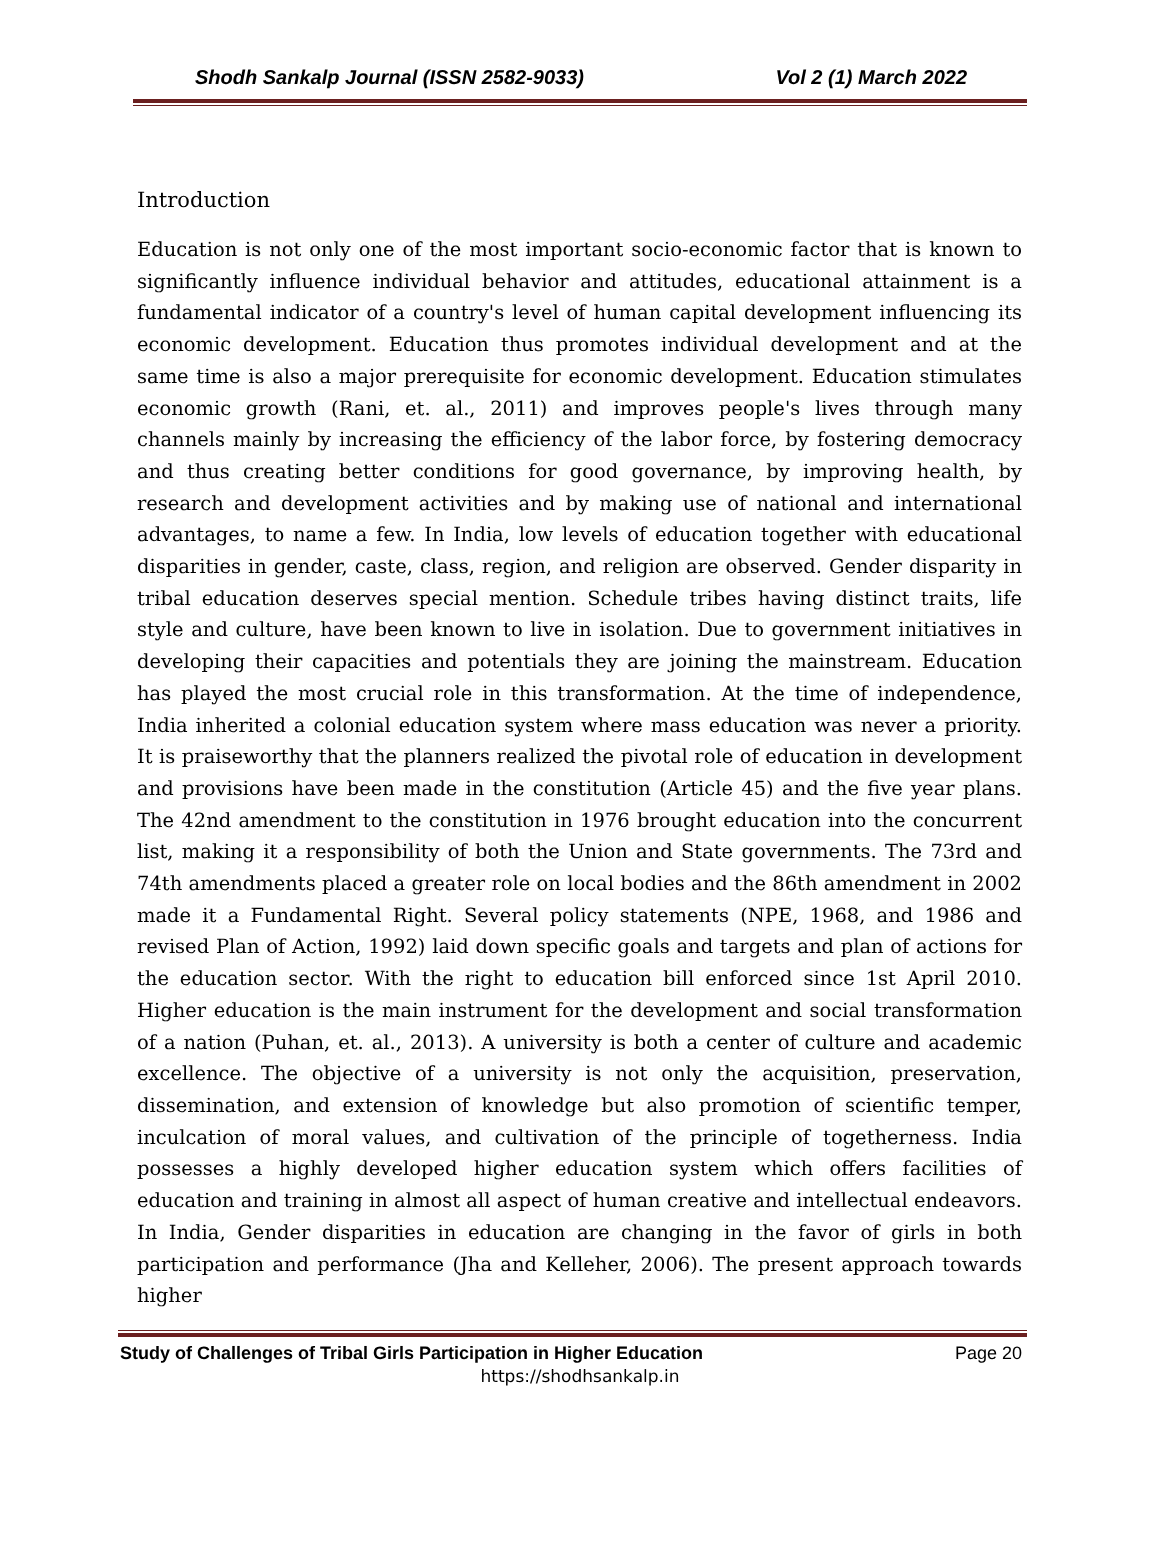Shodh Sankalp Journal (ISSN 2582-9033) Vol 2 (1) March 2022
Introduction
Education is not only one of the most important socio-economic factor that is known to significantly influence individual behavior and attitudes, educational attainment is a fundamental indicator of a country's level of human capital development influencing its economic development. Education thus promotes individual development and at the same time is also a major prerequisite for economic development. Education stimulates economic growth (Rani, et. al., 2011) and improves people's lives through many channels mainly by increasing the efficiency of the labor force, by fostering democracy and thus creating better conditions for good governance, by improving health, by research and development activities and by making use of national and international advantages, to name a few. In India, low levels of education together with educational disparities in gender, caste, class, region, and religion are observed. Gender disparity in tribal education deserves special mention. Schedule tribes having distinct traits, life style and culture, have been known to live in isolation. Due to government initiatives in developing their capacities and potentials they are joining the mainstream. Education has played the most crucial role in this transformation. At the time of independence, India inherited a colonial education system where mass education was never a priority. It is praiseworthy that the planners realized the pivotal role of education in development and provisions have been made in the constitution (Article 45) and the five year plans. The 42nd amendment to the constitution in 1976 brought education into the concurrent list, making it a responsibility of both the Union and State governments. The 73rd and 74th amendments placed a greater role on local bodies and the 86th amendment in 2002 made it a Fundamental Right. Several policy statements (NPE, 1968, and 1986 and revised Plan of Action, 1992) laid down specific goals and targets and plan of actions for the education sector. With the right to education bill enforced since 1st April 2010. Higher education is the main instrument for the development and social transformation of a nation (Puhan, et. al., 2013). A university is both a center of culture and academic excellence. The objective of a university is not only the acquisition, preservation, dissemination, and extension of knowledge but also promotion of scientific temper, inculcation of moral values, and cultivation of the principle of togetherness. India possesses a highly developed higher education system which offers facilities of education and training in almost all aspect of human creative and intellectual endeavors. In India, Gender disparities in education are changing in the favor of girls in both participation and performance (Jha and Kelleher, 2006). The present approach towards higher
Study of Challenges of Tribal Girls Participation in Higher Education Page 20
https://shodhsankalp.in